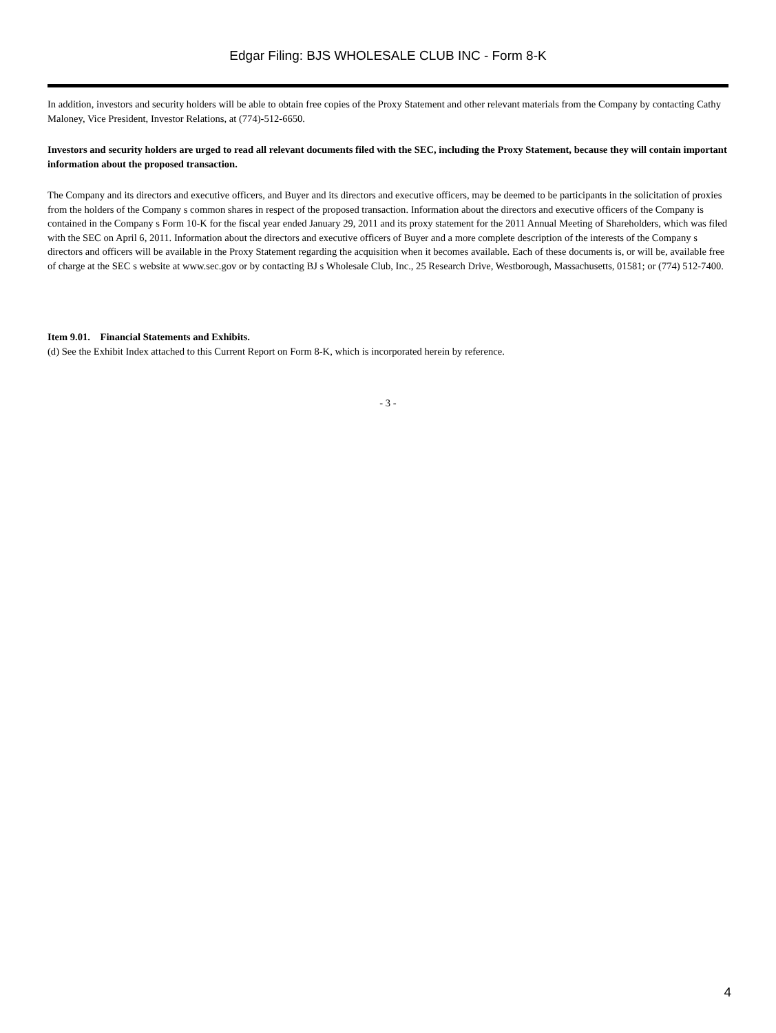Edgar Filing: BJS WHOLESALE CLUB INC - Form 8-K
In addition, investors and security holders will be able to obtain free copies of the Proxy Statement and other relevant materials from the Company by contacting Cathy Maloney, Vice President, Investor Relations, at (774)-512-6650.
Investors and security holders are urged to read all relevant documents filed with the SEC, including the Proxy Statement, because they will contain important information about the proposed transaction.
The Company and its directors and executive officers, and Buyer and its directors and executive officers, may be deemed to be participants in the solicitation of proxies from the holders of the Company s common shares in respect of the proposed transaction. Information about the directors and executive officers of the Company is contained in the Company s Form 10-K for the fiscal year ended January 29, 2011 and its proxy statement for the 2011 Annual Meeting of Shareholders, which was filed with the SEC on April 6, 2011. Information about the directors and executive officers of Buyer and a more complete description of the interests of the Company s directors and officers will be available in the Proxy Statement regarding the acquisition when it becomes available. Each of these documents is, or will be, available free of charge at the SEC s website at www.sec.gov or by contacting BJ s Wholesale Club, Inc., 25 Research Drive, Westborough, Massachusetts, 01581; or (774) 512-7400.
Item 9.01. Financial Statements and Exhibits.
(d) See the Exhibit Index attached to this Current Report on Form 8-K, which is incorporated herein by reference.
- 3 -
4